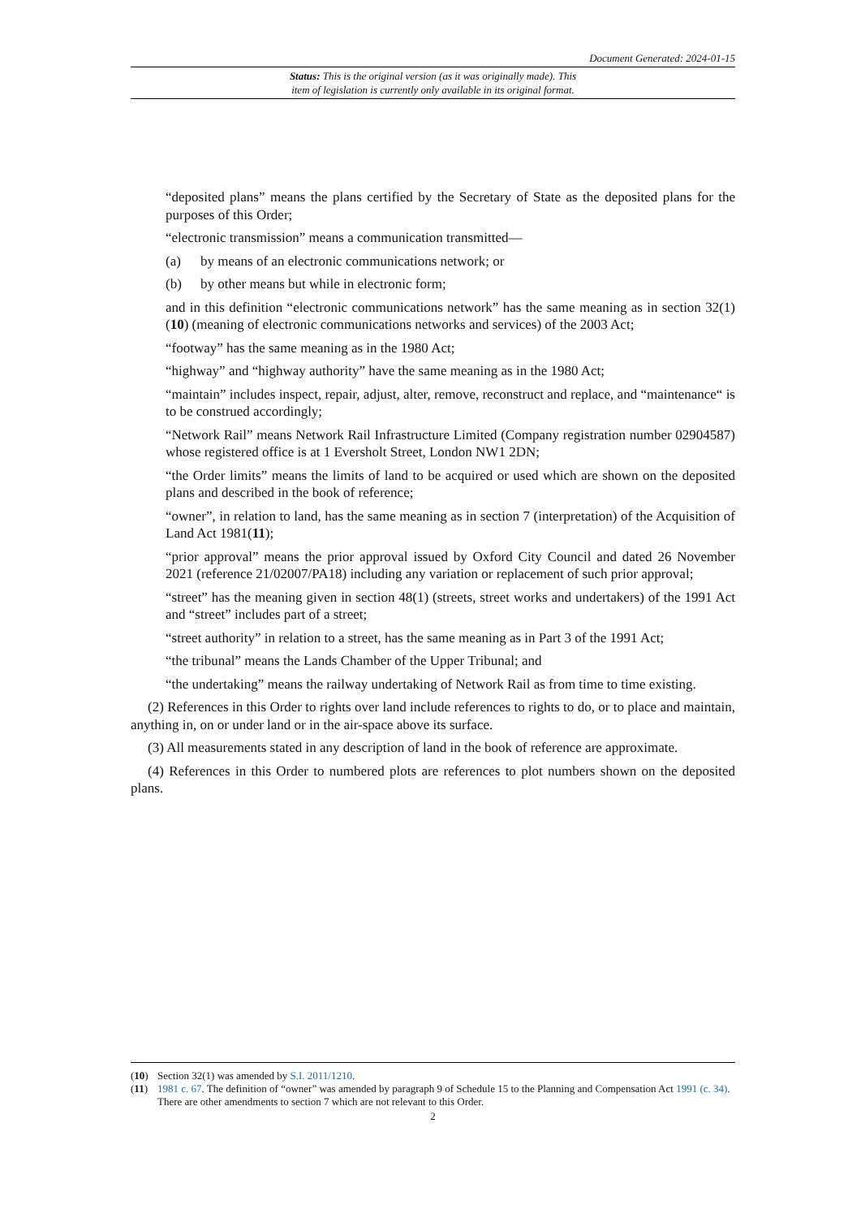Document Generated: 2024-01-15
Status: This is the original version (as it was originally made). This
item of legislation is currently only available in its original format.
“deposited plans” means the plans certified by the Secretary of State as the deposited plans for the purposes of this Order;
“electronic transmission” means a communication transmitted—
(a) by means of an electronic communications network; or
(b) by other means but while in electronic form;
and in this definition “electronic communications network” has the same meaning as in section 32(1)(10) (meaning of electronic communications networks and services) of the 2003 Act;
“footway” has the same meaning as in the 1980 Act;
“highway” and “highway authority” have the same meaning as in the 1980 Act;
“maintain” includes inspect, repair, adjust, alter, remove, reconstruct and replace, and “maintenance“ is to be construed accordingly;
“Network Rail” means Network Rail Infrastructure Limited (Company registration number 02904587) whose registered office is at 1 Eversholt Street, London NW1 2DN;
“the Order limits” means the limits of land to be acquired or used which are shown on the deposited plans and described in the book of reference;
“owner”, in relation to land, has the same meaning as in section 7 (interpretation) of the Acquisition of Land Act 1981(11);
“prior approval” means the prior approval issued by Oxford City Council and dated 26 November 2021 (reference 21/02007/PA18) including any variation or replacement of such prior approval;
“street” has the meaning given in section 48(1) (streets, street works and undertakers) of the 1991 Act and “street” includes part of a street;
“street authority” in relation to a street, has the same meaning as in Part 3 of the 1991 Act;
“the tribunal” means the Lands Chamber of the Upper Tribunal; and
“the undertaking” means the railway undertaking of Network Rail as from time to time existing.
(2) References in this Order to rights over land include references to rights to do, or to place and maintain, anything in, on or under land or in the air-space above its surface.
(3) All measurements stated in any description of land in the book of reference are approximate.
(4) References in this Order to numbered plots are references to plot numbers shown on the deposited plans.
(10) Section 32(1) was amended by S.I. 2011/1210.
(11) 1981 c. 67. The definition of “owner” was amended by paragraph 9 of Schedule 15 to the Planning and Compensation Act 1991 (c. 34). There are other amendments to section 7 which are not relevant to this Order.
2